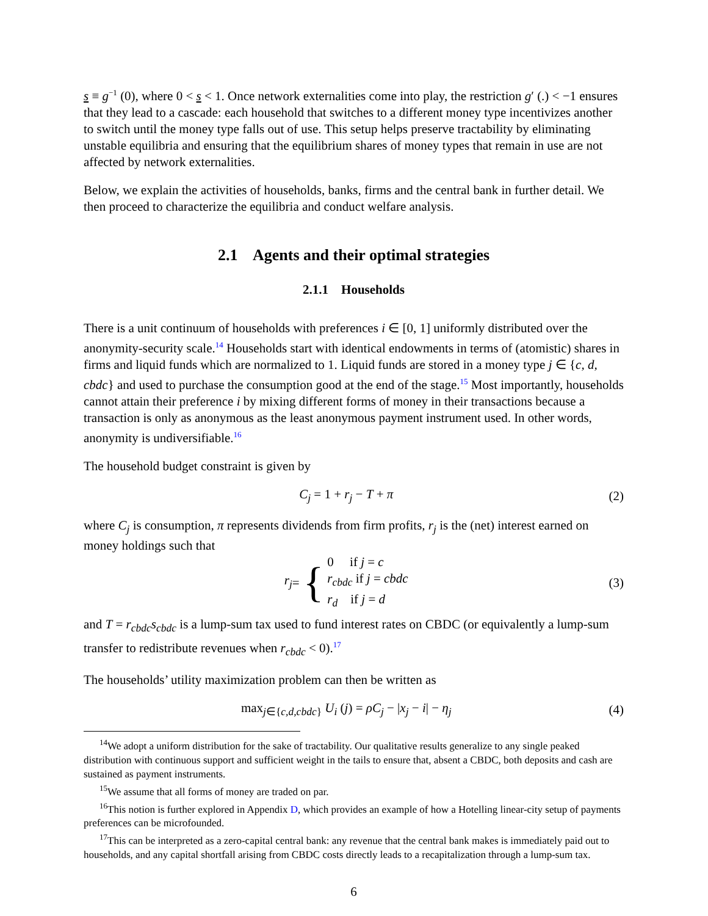s ≡ g<sup>−1</sup> (0), where 0 < s < 1. Once network externalities come into play, the restriction g′ (.) < −1 ensures that they lead to a cascade: each household that switches to a different money type incentivizes another to switch until the money type falls out of use. This setup helps preserve tractability by eliminating unstable equilibria and ensuring that the equilibrium shares of money types that remain in use are not affected by network externalities.
Below, we explain the activities of households, banks, firms and the central bank in further detail. We then proceed to characterize the equilibria and conduct welfare analysis.
2.1 Agents and their optimal strategies
2.1.1 Households
There is a unit continuum of households with preferences i ∈ [0, 1] uniformly distributed over the anonymity-security scale.<sup>14</sup> Households start with identical endowments in terms of (atomistic) shares in firms and liquid funds which are normalized to 1. Liquid funds are stored in a money type j ∈ {c, d, cbdc} and used to purchase the consumption good at the end of the stage.<sup>15</sup> Most importantly, households cannot attain their preference i by mixing different forms of money in their transactions because a transaction is only as anonymous as the least anonymous payment instrument used. In other words, anonymity is undiversifiable.<sup>16</sup>
The household budget constraint is given by
C<sub>j</sub> = 1 + r<sub>j</sub> − T + π (2)
where C<sub>j</sub> is consumption, π represents dividends from firm profits, r<sub>j</sub> is the (net) interest earned on money holdings such that
r<sub>j</sub> = { 0 if j = c
r<sub>cbdc</sub> if j = cbdc
r<sub>d</sub> if j = d
(3)
and T = r<sub>cbdc</sub>s<sub>cbdc</sub> is a lump-sum tax used to fund interest rates on CBDC (or equivalently a lump-sum transfer to redistribute revenues when r<sub>cbdc</sub> < 0).<sup>17</sup>
The households’ utility maximization problem can then be written as
max<sub>j∈{c,d,cbdc}</sub> U<sub>i</sub> (j) = ρC<sub>j</sub> − |x<sub>j</sub> − i| − η<sub>j</sub>
(4)
<sup>14</sup> We adopt a uniform distribution for the sake of tractability. Our qualitative results generalize to any single peaked distribution with continuous support and sufficient weight in the tails to ensure that, absent a CBDC, both deposits and cash are sustained as payment instruments.
<sup>15</sup> We assume that all forms of money are traded on par.
<sup>16</sup> This notion is further explored in Appendix D, which provides an example of how a Hotelling linear-city setup of payments preferences can be microfounded.
<sup>17</sup> This can be interpreted as a zero-capital central bank: any revenue that the central bank makes is immediately paid out to households, and any capital shortfall arising from CBDC costs directly leads to a recapitalization through a lump-sum tax.
6